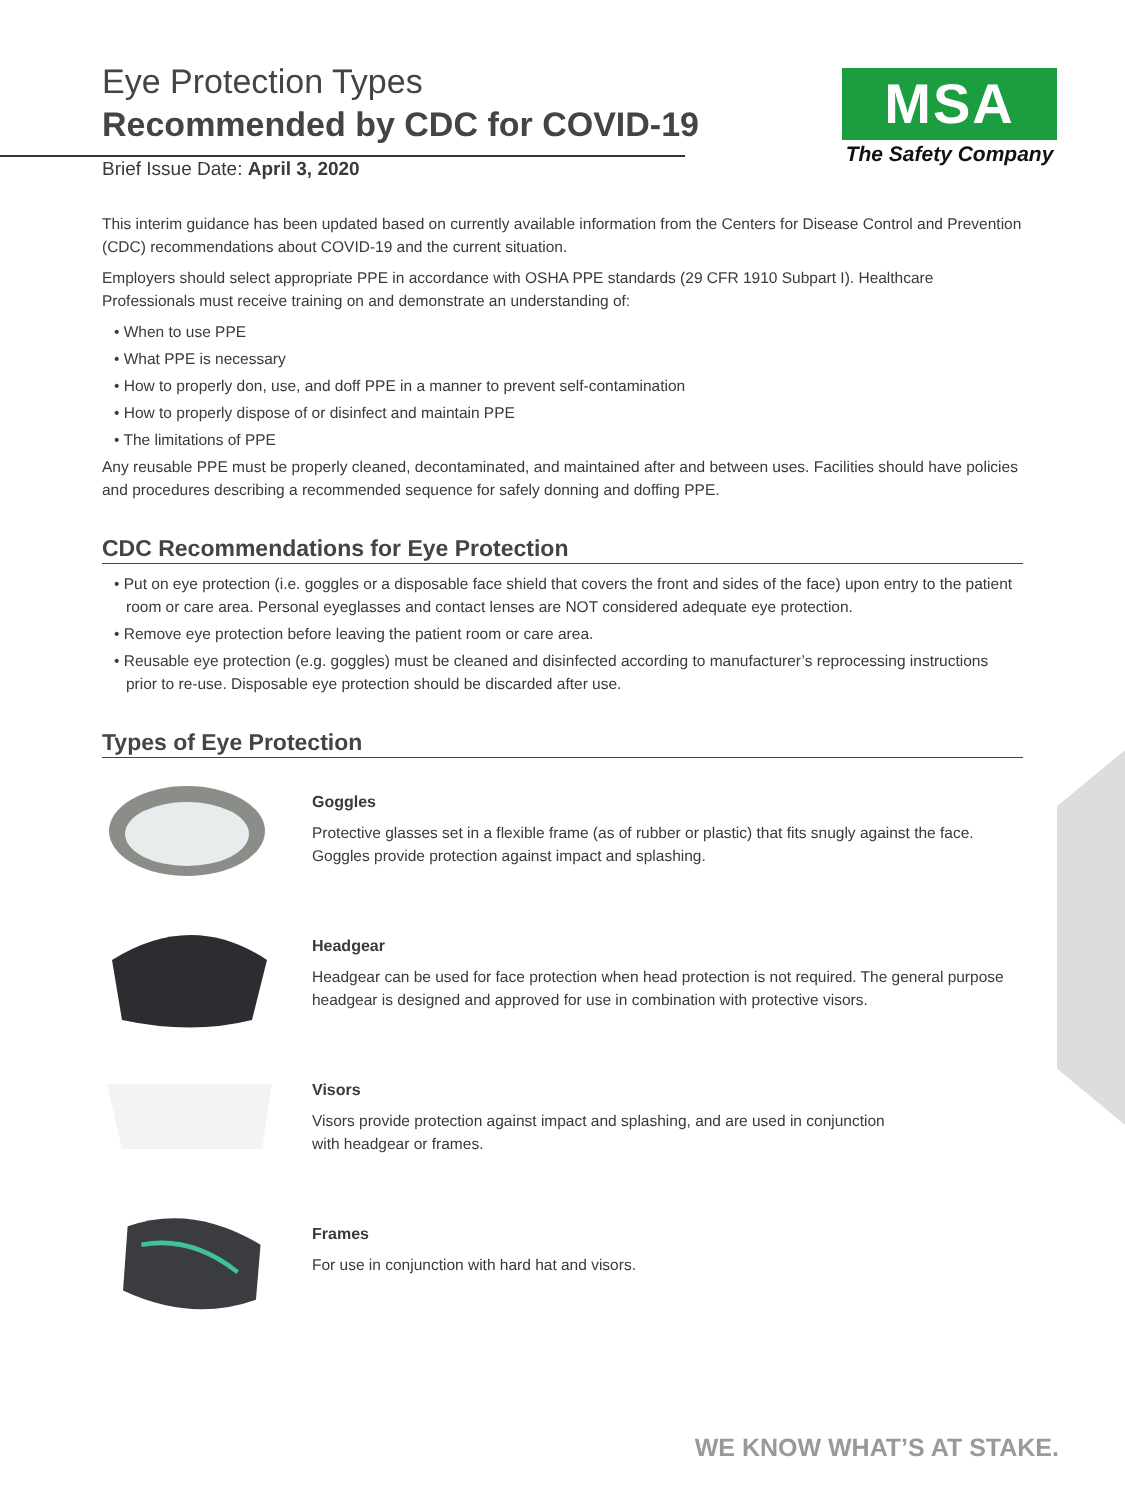Eye Protection Types
Recommended by CDC for COVID-19
Brief Issue Date: April 3, 2020
MSA
The Safety Company
This interim guidance has been updated based on currently available information from the Centers for Disease Control and Prevention (CDC) recommendations about COVID-19 and the current situation.
Employers should select appropriate PPE in accordance with OSHA PPE standards (29 CFR 1910 Subpart I). Healthcare Professionals must receive training on and demonstrate an understanding of:
• When to use PPE
• What PPE is necessary
• How to properly don, use, and doff PPE in a manner to prevent self-contamination
• How to properly dispose of or disinfect and maintain PPE
• The limitations of PPE
Any reusable PPE must be properly cleaned, decontaminated, and maintained after and between uses. Facilities should have policies and procedures describing a recommended sequence for safely donning and doffing PPE.
CDC Recommendations for Eye Protection
• Put on eye protection (i.e. goggles or a disposable face shield that covers the front and sides of the face) upon entry to the patient room or care area. Personal eyeglasses and contact lenses are NOT considered adequate eye protection.
• Remove eye protection before leaving the patient room or care area.
• Reusable eye protection (e.g. goggles) must be cleaned and disinfected according to manufacturer’s reprocessing instructions prior to re-use. Disposable eye protection should be discarded after use.
Types of Eye Protection
Goggles
Protective glasses set in a flexible frame (as of rubber or plastic) that fits snugly against the face. Goggles provide protection against impact and splashing.
Headgear
Headgear can be used for face protection when head protection is not required. The general purpose headgear is designed and approved for use in combination with protective visors.
Visors
Visors provide protection against impact and splashing, and are used in conjunction
with headgear or frames.
Frames
For use in conjunction with hard hat and visors.
WE KNOW WHAT’S AT STAKE.